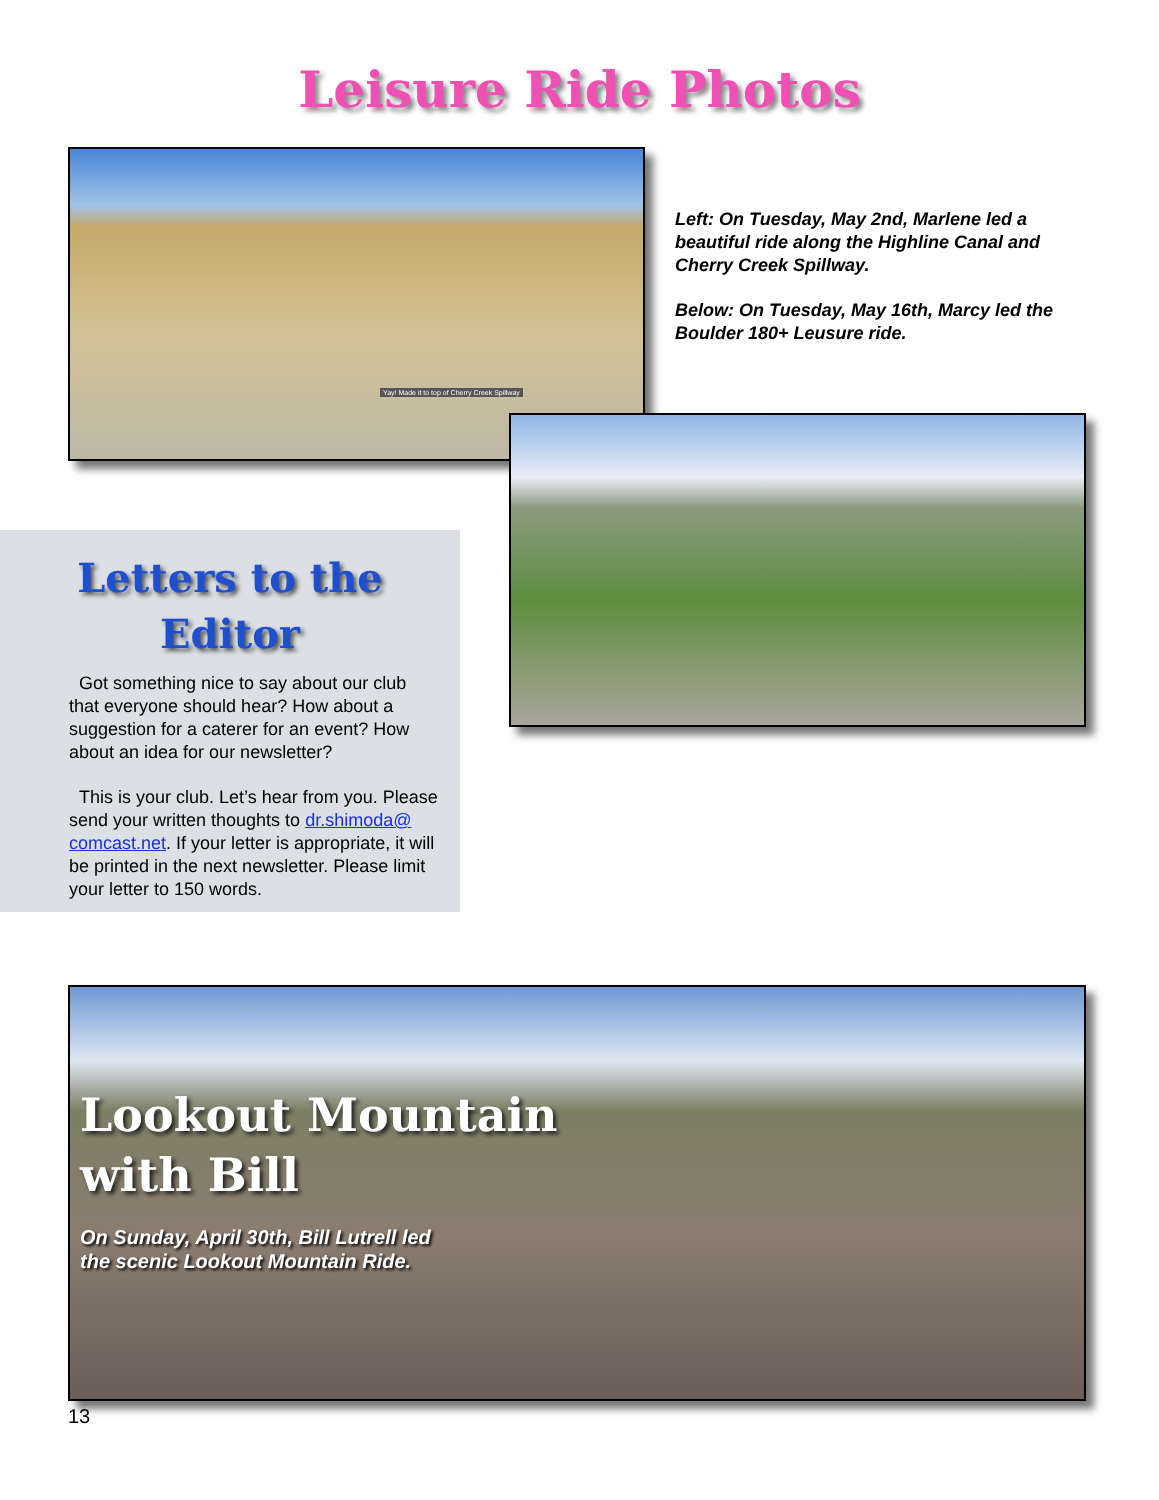Leisure Ride Photos
Yay! Made it to top of Cherry Creek Spillway
Left: On Tuesday, May 2nd, Marlene led a beautiful ride along the Highline Canal and Cherry Creek Spillway.
Below: On Tuesday, May 16th, Marcy led the Boulder 180+ Leusure ride.
Letters to the
Editor
Got something nice to say about our club that everyone should hear? How about a suggestion for a caterer for an event? How about an idea for our newsletter?
This is your club. Let’s hear from you. Please send your written thoughts to dr.shimoda@ comcast.net. If your letter is appropriate, it will be printed in the next newsletter. Please limit your letter to 150 words.
Lookout Mountain
with Bill
On Sunday, April 30th, Bill Lutrell led
the scenic Lookout Mountain Ride.
13